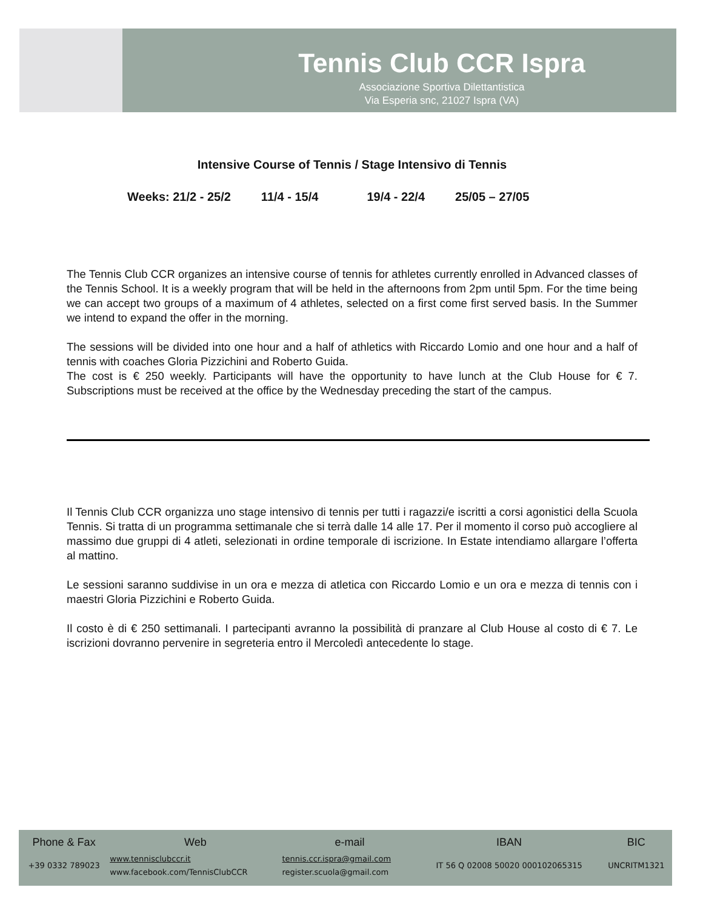Tennis Club CCR Ispra
Associazione Sportiva Dilettantistica
Via Esperia snc, 21027 Ispra (VA)
Intensive Course of Tennis / Stage Intensivo di Tennis
Weeks: 21/2 - 25/2 11/4 - 15/4 19/4 - 22/4 25/05 – 27/05
The Tennis Club CCR organizes an intensive course of tennis for athletes currently enrolled in Advanced classes of the Tennis School. It is a weekly program that will be held in the afternoons from 2pm until 5pm. For the time being we can accept two groups of a maximum of 4 athletes, selected on a first come first served basis. In the Summer we intend to expand the offer in the morning.
The sessions will be divided into one hour and a half of athletics with Riccardo Lomio and one hour and a half of tennis with coaches Gloria Pizzichini and Roberto Guida.
The cost is € 250 weekly. Participants will have the opportunity to have lunch at the Club House for € 7. Subscriptions must be received at the office by the Wednesday preceding the start of the campus.
Il Tennis Club CCR organizza uno stage intensivo di tennis per tutti i ragazzi/e iscritti a corsi agonistici della Scuola Tennis. Si tratta di un programma settimanale che si terrà dalle 14 alle 17. Per il momento il corso può accogliere al massimo due gruppi di 4 atleti, selezionati in ordine temporale di iscrizione. In Estate intendiamo allargare l’offerta al mattino.
Le sessioni saranno suddivise in un ora e mezza di atletica con Riccardo Lomio e un ora e mezza di tennis con i maestri Gloria Pizzichini e Roberto Guida.
Il costo è di € 250 settimanali. I partecipanti avranno la possibilità di pranzare al Club House al costo di € 7. Le iscrizioni dovranno pervenire in segreteria entro il Mercoledì antecedente lo stage.
| Phone & Fax | Web | e-mail | IBAN | BIC |
| --- | --- | --- | --- | --- |
| +39 0332 789023 | www.tennisclubccr.it www.facebook.com/TennisClubCCR | tennis.ccr.ispra@gmail.com register.scuola@gmail.com | IT 56 Q 02008 50020 000102065315 | UNCRITM1321 |